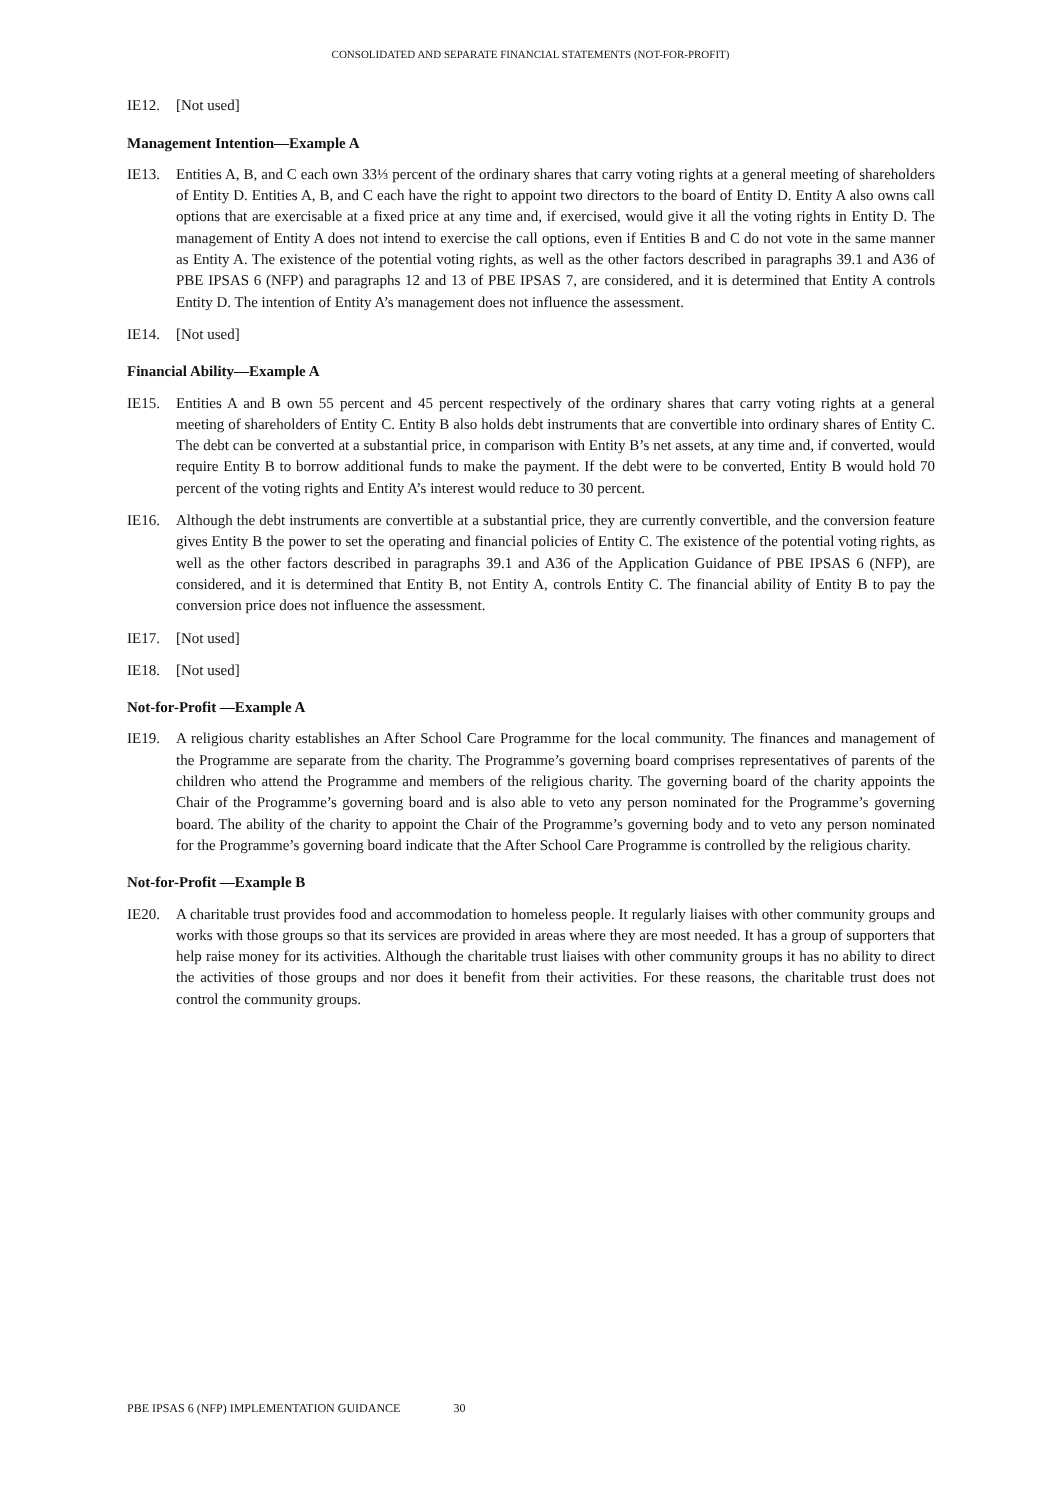CONSOLIDATED AND SEPARATE FINANCIAL STATEMENTS (NOT-FOR-PROFIT)
IE12. [Not used]
Management Intention—Example A
IE13. Entities A, B, and C each own 33⅓ percent of the ordinary shares that carry voting rights at a general meeting of shareholders of Entity D. Entities A, B, and C each have the right to appoint two directors to the board of Entity D. Entity A also owns call options that are exercisable at a fixed price at any time and, if exercised, would give it all the voting rights in Entity D. The management of Entity A does not intend to exercise the call options, even if Entities B and C do not vote in the same manner as Entity A. The existence of the potential voting rights, as well as the other factors described in paragraphs 39.1 and A36 of PBE IPSAS 6 (NFP) and paragraphs 12 and 13 of PBE IPSAS 7, are considered, and it is determined that Entity A controls Entity D. The intention of Entity A’s management does not influence the assessment.
IE14. [Not used]
Financial Ability—Example A
IE15. Entities A and B own 55 percent and 45 percent respectively of the ordinary shares that carry voting rights at a general meeting of shareholders of Entity C. Entity B also holds debt instruments that are convertible into ordinary shares of Entity C. The debt can be converted at a substantial price, in comparison with Entity B’s net assets, at any time and, if converted, would require Entity B to borrow additional funds to make the payment. If the debt were to be converted, Entity B would hold 70 percent of the voting rights and Entity A’s interest would reduce to 30 percent.
IE16. Although the debt instruments are convertible at a substantial price, they are currently convertible, and the conversion feature gives Entity B the power to set the operating and financial policies of Entity C. The existence of the potential voting rights, as well as the other factors described in paragraphs 39.1 and A36 of the Application Guidance of PBE IPSAS 6 (NFP), are considered, and it is determined that Entity B, not Entity A, controls Entity C. The financial ability of Entity B to pay the conversion price does not influence the assessment.
IE17. [Not used]
IE18. [Not used]
Not-for-Profit —Example A
IE19. A religious charity establishes an After School Care Programme for the local community. The finances and management of the Programme are separate from the charity. The Programme’s governing board comprises representatives of parents of the children who attend the Programme and members of the religious charity. The governing board of the charity appoints the Chair of the Programme’s governing board and is also able to veto any person nominated for the Programme’s governing board. The ability of the charity to appoint the Chair of the Programme’s governing body and to veto any person nominated for the Programme’s governing board indicate that the After School Care Programme is controlled by the religious charity.
Not-for-Profit —Example B
IE20. A charitable trust provides food and accommodation to homeless people. It regularly liaises with other community groups and works with those groups so that its services are provided in areas where they are most needed. It has a group of supporters that help raise money for its activities. Although the charitable trust liaises with other community groups it has no ability to direct the activities of those groups and nor does it benefit from their activities. For these reasons, the charitable trust does not control the community groups.
PBE IPSAS 6 (NFP) IMPLEMENTATION GUIDANCE 30